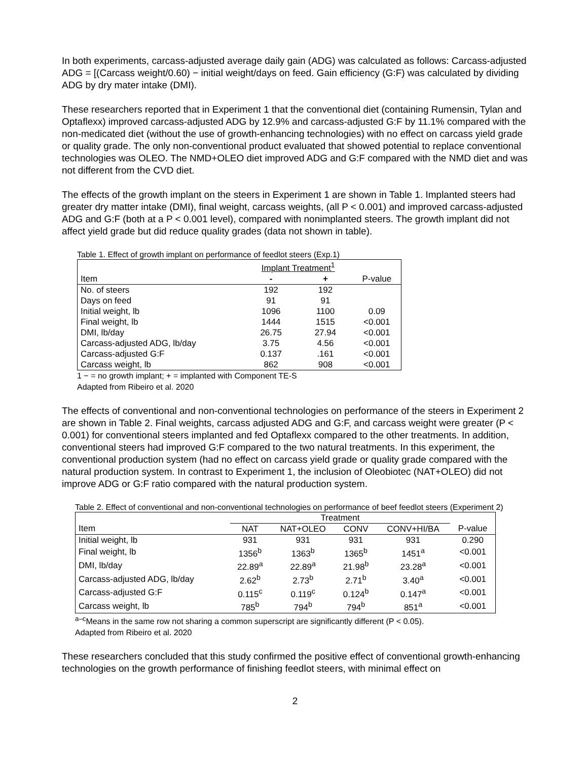In both experiments, carcass-adjusted average daily gain (ADG) was calculated as follows: Carcass-adjusted ADG = [(Carcass weight/0.60) − initial weight/days on feed. Gain efficiency (G:F) was calculated by dividing ADG by dry mater intake (DMI).
These researchers reported that in Experiment 1 that the conventional diet (containing Rumensin, Tylan and Optaflexx) improved carcass-adjusted ADG by 12.9% and carcass-adjusted G:F by 11.1% compared with the non-medicated diet (without the use of growth-enhancing technologies) with no effect on carcass yield grade or quality grade. The only non-conventional product evaluated that showed potential to replace conventional technologies was OLEO. The NMD+OLEO diet improved ADG and G:F compared with the NMD diet and was not different from the CVD diet.
The effects of the growth implant on the steers in Experiment 1 are shown in Table 1. Implanted steers had greater dry matter intake (DMI), final weight, carcass weights, (all P < 0.001) and improved carcass-adjusted ADG and G:F (both at a P < 0.001 level), compared with nonimplanted steers. The growth implant did not affect yield grade but did reduce quality grades (data not shown in table).
Table 1. Effect of growth implant on performance of feedlot steers (Exp.1)
| | Implant Treatment<sup>1</sup> | | |
| --- | --- | --- | --- |
| Item | - | + | P-value |
| No. of steers | 192 | 192 | |
| Days on feed | 91 | 91 | |
| Initial weight, lb | 1096 | 1100 | 0.09 |
| Final weight, lb | 1444 | 1515 | <0.001 |
| DMI, lb/day | 26.75 | 27.94 | <0.001 |
| Carcass-adjusted ADG, lb/day | 3.75 | 4.56 | <0.001 |
| Carcass-adjusted G:F | 0.137 | .161 | <0.001 |
| Carcass weight, lb | 862 | 908 | <0.001 |
1 − = no growth implant; + = implanted with Component TE-S
Adapted from Ribeiro et al. 2020
The effects of conventional and non-conventional technologies on performance of the steers in Experiment 2 are shown in Table 2. Final weights, carcass adjusted ADG and G:F, and carcass weight were greater (P < 0.001) for conventional steers implanted and fed Optaflexx compared to the other treatments. In addition, conventional steers had improved G:F compared to the two natural treatments. In this experiment, the conventional production system (had no effect on carcass yield grade or quality grade compared with the natural production system. In contrast to Experiment 1, the inclusion of Oleobiotec (NAT+OLEO) did not improve ADG or G:F ratio compared with the natural production system.
Table 2. Effect of conventional and non-conventional technologies on performance of beef feedlot steers (Experiment 2)
| | Treatment | | | | |
| --- | --- | --- | --- | --- | --- |
| Item | NAT | NAT+OLEO | CONV | CONV+HI/BA | P-value |
| Initial weight, lb | 931 | 931 | 931 | 931 | 0.290 |
| Final weight, lb | 1356<sup>b</sup> | 1363<sup>b</sup> | 1365<sup>b</sup> | 1451<sup>a</sup> | <0.001 |
| DMI, lb/day | 22.89<sup>a</sup> | 22.89<sup>a</sup> | 21.98<sup>b</sup> | 23.28<sup>a</sup> | <0.001 |
| Carcass-adjusted ADG, lb/day | 2.62<sup>b</sup> | 2.73<sup>b</sup> | 2.71<sup>b</sup> | 3.40<sup>a</sup> | <0.001 |
| Carcass-adjusted G:F | 0.115<sup>c</sup> | 0.119<sup>c</sup> | 0.124<sup>b</sup> | 0.147<sup>a</sup> | <0.001 |
| Carcass weight, lb | 785<sup>b</sup> | 794<sup>b</sup> | 794<sup>b</sup> | 851<sup>a</sup> | <0.001 |
<sup>a–c</sup>Means in the same row not sharing a common superscript are significantly different (P < 0.05).
Adapted from Ribeiro et al. 2020
These researchers concluded that this study confirmed the positive effect of conventional growth-enhancing technologies on the growth performance of finishing feedlot steers, with minimal effect on
2